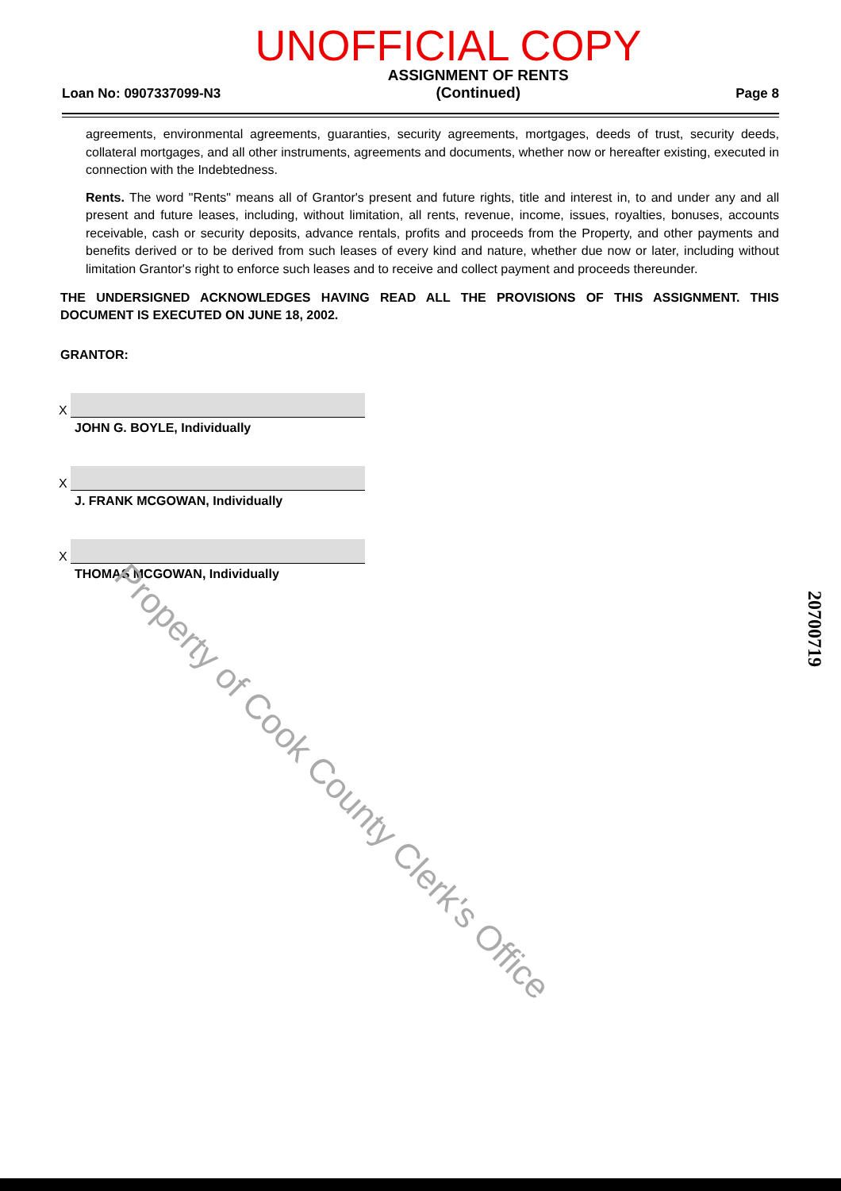UNOFFICIAL COPY
Loan No: 0907337099-N3
ASSIGNMENT OF RENTS
(Continued)
Page 8
agreements, environmental agreements, guaranties, security agreements, mortgages, deeds of trust, security deeds, collateral mortgages, and all other instruments, agreements and documents, whether now or hereafter existing, executed in connection with the Indebtedness.
Rents. The word "Rents" means all of Grantor's present and future rights, title and interest in, to and under any and all present and future leases, including, without limitation, all rents, revenue, income, issues, royalties, bonuses, accounts receivable, cash or security deposits, advance rentals, profits and proceeds from the Property, and other payments and benefits derived or to be derived from such leases of every kind and nature, whether due now or later, including without limitation Grantor's right to enforce such leases and to receive and collect payment and proceeds thereunder.
THE UNDERSIGNED ACKNOWLEDGES HAVING READ ALL THE PROVISIONS OF THIS ASSIGNMENT. THIS DOCUMENT IS EXECUTED ON JUNE 18, 2002.
GRANTOR:
X
JOHN G. BOYLE, Individually
X
J. FRANK MCGOWAN, Individually
X
THOMAS MCGOWAN, Individually
Property of Cook County Clerk's Office
20700719